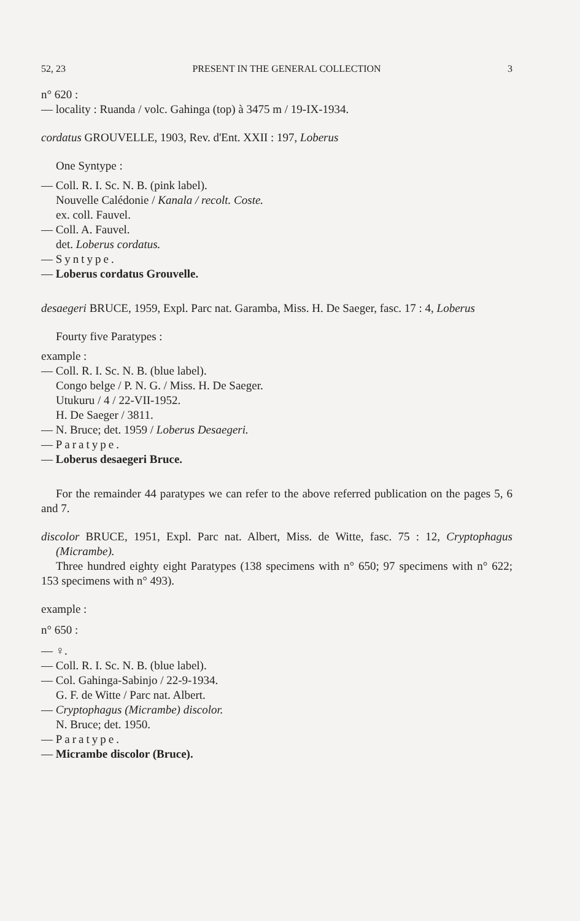52, 23 PRESENT IN THE GENERAL COLLECTION 3
n° 620 :
— locality : Ruanda / volc. Gahinga (top) à 3475 m / 19-IX-1934.
cordatus GROUVELLE, 1903, Rev. d'Ent. XXII : 197, Loberus
One Syntype :
— Coll. R. I. Sc. N. B. (pink label).
Nouvelle Calédonie / Kanala / recolt. Coste.
ex. coll. Fauvel.
— Coll. A. Fauvel.
det. Loberus cordatus.
— Syntype.
— Loberus cordatus Grouvelle.
desaegeri BRUCE, 1959, Expl. Parc nat. Garamba, Miss. H. De Saeger, fasc. 17 : 4, Loberus
Fourty five Paratypes :
example :
— Coll. R. I. Sc. N. B. (blue label).
Congo belge / P. N. G. / Miss. H. De Saeger.
Utukuru / 4 / 22-VII-1952.
H. De Saeger / 3811.
— N. Bruce; det. 1959 / Loberus Desaegeri.
— Paratype.
— Loberus desaegeri Bruce.
For the remainder 44 paratypes we can refer to the above referred publication on the pages 5, 6 and 7.
discolor BRUCE, 1951, Expl. Parc nat. Albert, Miss. de Witte, fasc. 75 : 12, Cryptophagus (Micrambe).
Three hundred eighty eight Paratypes (138 specimens with n° 650; 97 specimens with n° 622; 153 specimens with n° 493).
example :
n° 650 :
— ♀.
— Coll. R. I. Sc. N. B. (blue label).
— Col. Gahinga-Sabinjo / 22-9-1934.
G. F. de Witte / Parc nat. Albert.
— Cryptophagus (Micrambe) discolor.
N. Bruce; det. 1950.
— Paratype.
— Micrambe discolor (Bruce).